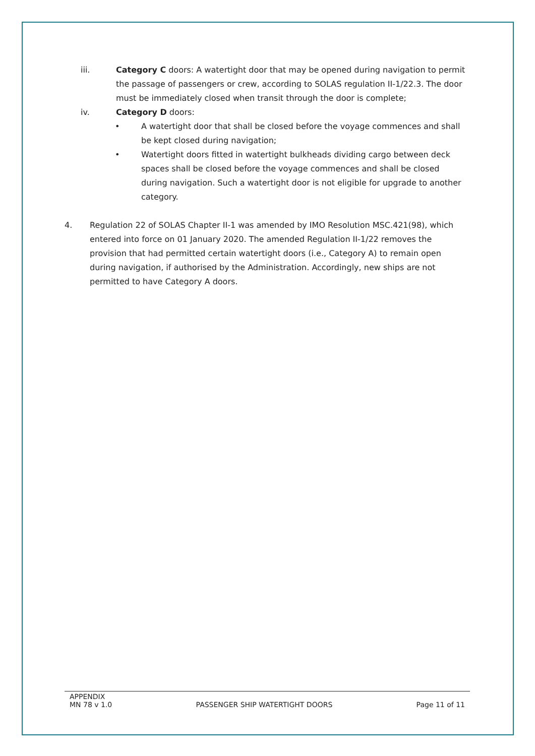iii. Category C doors: A watertight door that may be opened during navigation to permit the passage of passengers or crew, according to SOLAS regulation II-1/22.3. The door must be immediately closed when transit through the door is complete;
iv. Category D doors:
• A watertight door that shall be closed before the voyage commences and shall be kept closed during navigation;
• Watertight doors fitted in watertight bulkheads dividing cargo between deck spaces shall be closed before the voyage commences and shall be closed during navigation. Such a watertight door is not eligible for upgrade to another category.
4. Regulation 22 of SOLAS Chapter II-1 was amended by IMO Resolution MSC.421(98), which entered into force on 01 January 2020. The amended Regulation II-1/22 removes the provision that had permitted certain watertight doors (i.e., Category A) to remain open during navigation, if authorised by the Administration. Accordingly, new ships are not permitted to have Category A doors.
APPENDIX
MN 78 v 1.0 PASSENGER SHIP WATERTIGHT DOORS Page 11 of 11